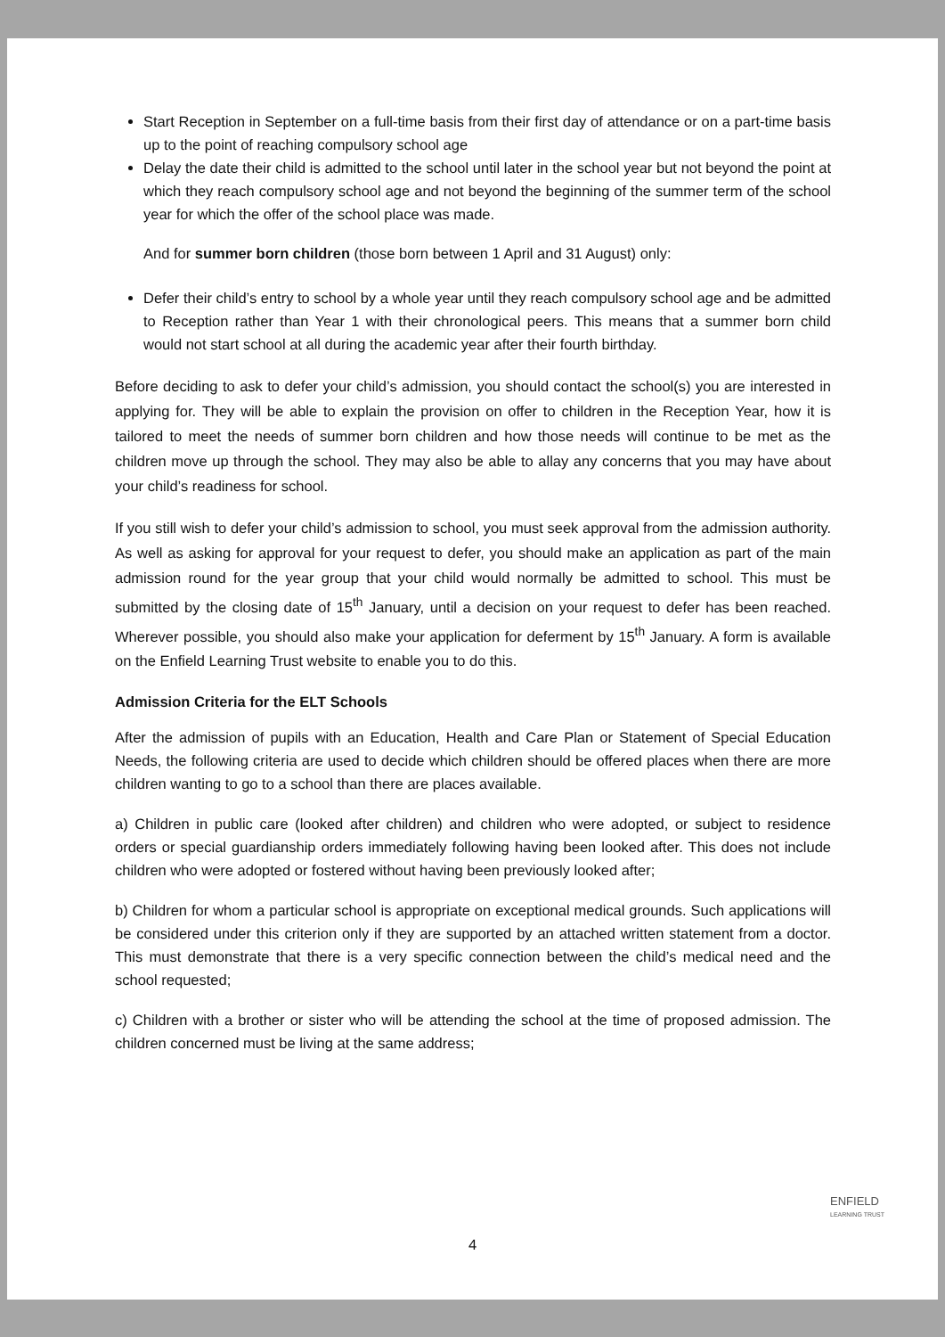Start Reception in September on a full-time basis from their first day of attendance or on a part-time basis up to the point of reaching compulsory school age
Delay the date their child is admitted to the school until later in the school year but not beyond the point at which they reach compulsory school age and not beyond the beginning of the summer term of the school year for which the offer of the school place was made.
And for summer born children (those born between 1 April and 31 August) only:
Defer their child’s entry to school by a whole year until they reach compulsory school age and be admitted to Reception rather than Year 1 with their chronological peers. This means that a summer born child would not start school at all during the academic year after their fourth birthday.
Before deciding to ask to defer your child’s admission, you should contact the school(s) you are interested in applying for. They will be able to explain the provision on offer to children in the Reception Year, how it is tailored to meet the needs of summer born children and how those needs will continue to be met as the children move up through the school. They may also be able to allay any concerns that you may have about your child’s readiness for school.
If you still wish to defer your child’s admission to school, you must seek approval from the admission authority. As well as asking for approval for your request to defer, you should make an application as part of the main admission round for the year group that your child would normally be admitted to school. This must be submitted by the closing date of 15<sup>th</sup> January, until a decision on your request to defer has been reached. Wherever possible, you should also make your application for deferment by 15<sup>th</sup> January. A form is available on the Enfield Learning Trust website to enable you to do this.
Admission Criteria for the ELT Schools
After the admission of pupils with an Education, Health and Care Plan or Statement of Special Education Needs, the following criteria are used to decide which children should be offered places when there are more children wanting to go to a school than there are places available.
a) Children in public care (looked after children) and children who were adopted, or subject to residence orders or special guardianship orders immediately following having been looked after. This does not include children who were adopted or fostered without having been previously looked after;
b) Children for whom a particular school is appropriate on exceptional medical grounds. Such applications will be considered under this criterion only if they are supported by an attached written statement from a doctor. This must demonstrate that there is a very specific connection between the child’s medical need and the school requested;
c) Children with a brother or sister who will be attending the school at the time of proposed admission. The children concerned must be living at the same address;
ENFIELD
LEARNING TRUST
4